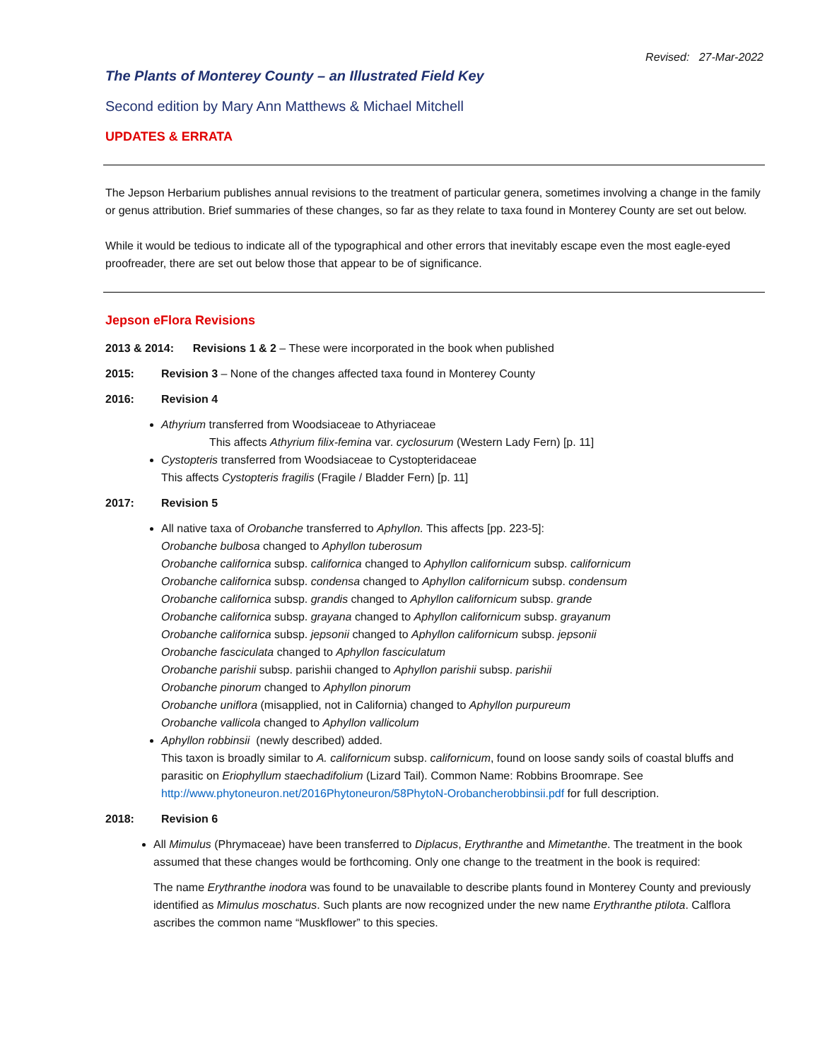Revised: 27-Mar-2022
The Plants of Monterey County – an Illustrated Field Key
Second edition by Mary Ann Matthews & Michael Mitchell
UPDATES & ERRATA
The Jepson Herbarium publishes annual revisions to the treatment of particular genera, sometimes involving a change in the family or genus attribution. Brief summaries of these changes, so far as they relate to taxa found in Monterey County are set out below.
While it would be tedious to indicate all of the typographical and other errors that inevitably escape even the most eagle-eyed proofreader, there are set out below those that appear to be of significance.
Jepson eFlora Revisions
2013 & 2014: Revisions 1 & 2 – These were incorporated in the book when published
2015: Revision 3 – None of the changes affected taxa found in Monterey County
2016: Revision 4
Athyrium transferred from Woodsiaceae to Athyriaceae
This affects Athyrium filix-femina var. cyclosurum (Western Lady Fern) [p. 11]
Cystopteris transferred from Woodsiaceae to Cystopteridaceae
This affects Cystopteris fragilis (Fragile / Bladder Fern) [p. 11]
2017: Revision 5
All native taxa of Orobanche transferred to Aphyllon. This affects [pp. 223-5]:
Orobanche bulbosa changed to Aphyllon tuberosum
Orobanche californica subsp. californica changed to Aphyllon californicum subsp. californicum
Orobanche californica subsp. condensa changed to Aphyllon californicum subsp. condensum
Orobanche californica subsp. grandis changed to Aphyllon californicum subsp. grande
Orobanche californica subsp. grayana changed to Aphyllon californicum subsp. grayanum
Orobanche californica subsp. jepsonii changed to Aphyllon californicum subsp. jepsonii
Orobanche fasciculata changed to Aphyllon fasciculatum
Orobanche parishii subsp. parishii changed to Aphyllon parishii subsp. parishii
Orobanche pinorum changed to Aphyllon pinorum
Orobanche uniflora (misapplied, not in California) changed to Aphyllon purpureum
Orobanche vallicola changed to Aphyllon vallicolum
Aphyllon robbinsii (newly described) added.
This taxon is broadly similar to A. californicum subsp. californicum, found on loose sandy soils of coastal bluffs and parasitic on Eriophyllum staechadifolium (Lizard Tail). Common Name: Robbins Broomrape. See http://www.phytoneuron.net/2016Phytoneuron/58PhytoN-Orobancherobbinsii.pdf for full description.
2018: Revision 6
All Mimulus (Phrymaceae) have been transferred to Diplacus, Erythranthe and Mimetanthe. The treatment in the book assumed that these changes would be forthcoming. Only one change to the treatment in the book is required:
The name Erythranthe inodora was found to be unavailable to describe plants found in Monterey County and previously identified as Mimulus moschatus. Such plants are now recognized under the new name Erythranthe ptilota. Calflora ascribes the common name “Muskflower” to this species.